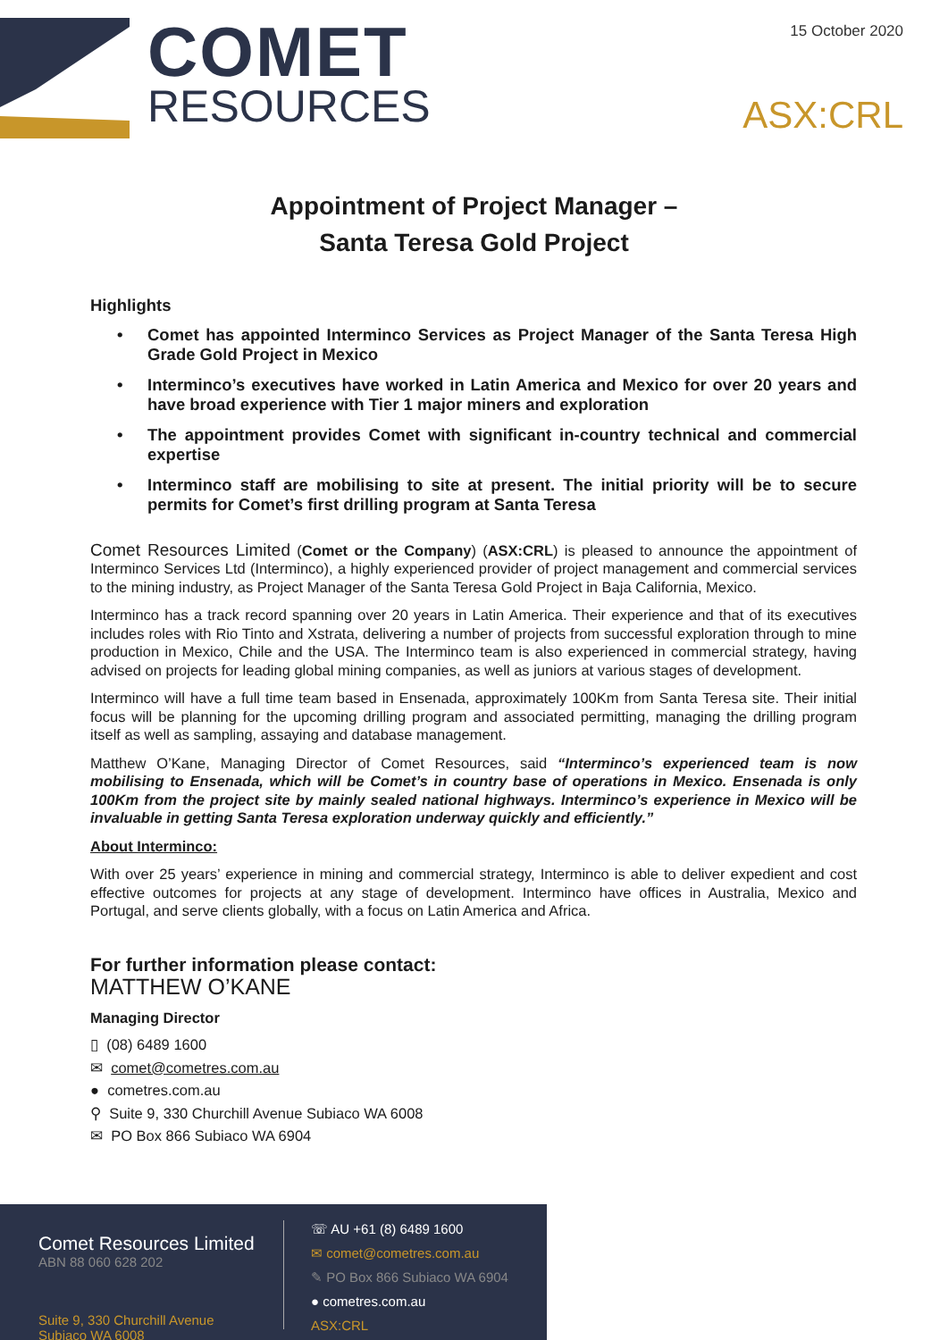COMET
RESOURCES
15 October 2020
ASX:CRL
Appointment of Project Manager –
Santa Teresa Gold Project
Highlights
• Comet has appointed Interminco Services as Project Manager of the Santa Teresa High Grade Gold Project in Mexico
• Interminco’s executives have worked in Latin America and Mexico for over 20 years and have broad experience with Tier 1 major miners and exploration
• The appointment provides Comet with significant in-country technical and commercial expertise
• Interminco staff are mobilising to site at present. The initial priority will be to secure permits for Comet’s first drilling program at Santa Teresa
Comet Resources Limited (Comet or the Company) (ASX:CRL) is pleased to announce the appointment of Interminco Services Ltd (Interminco), a highly experienced provider of project management and commercial services to the mining industry, as Project Manager of the Santa Teresa Gold Project in Baja California, Mexico.
Interminco has a track record spanning over 20 years in Latin America. Their experience and that of its executives includes roles with Rio Tinto and Xstrata, delivering a number of projects from successful exploration through to mine production in Mexico, Chile and the USA. The Interminco team is also experienced in commercial strategy, having advised on projects for leading global mining companies, as well as juniors at various stages of development.
Interminco will have a full time team based in Ensenada, approximately 100Km from Santa Teresa site. Their initial focus will be planning for the upcoming drilling program and associated permitting, managing the drilling program itself as well as sampling, assaying and database management.
Matthew O’Kane, Managing Director of Comet Resources, said “Interminco’s experienced team is now mobilising to Ensenada, which will be Comet’s in country base of operations in Mexico. Ensenada is only 100Km from the project site by mainly sealed national highways. Interminco’s experience in Mexico will be invaluable in getting Santa Teresa exploration underway quickly and efficiently.”
About Interminco:
With over 25 years’ experience in mining and commercial strategy, Interminco is able to deliver expedient and cost effective outcomes for projects at any stage of development. Interminco have offices in Australia, Mexico and Portugal, and serve clients globally, with a focus on Latin America and Africa.
For further information please contact:
MATTHEW O’KANE
Managing Director
▯ (08) 6489 1600
✉ comet@cometres.com.au
● cometres.com.au
⚲ Suite 9, 330 Churchill Avenue Subiaco WA 6008
✉ PO Box 866 Subiaco WA 6904
Comet Resources Limited
ABN 88 060 628 202
Suite 9, 330 Churchill Avenue
Subiaco WA 6008
☏ AU +61 (8) 6489 1600
✉ comet@cometres.com.au
✎ PO Box 866 Subiaco WA 6904
● cometres.com.au
ASX:CRL